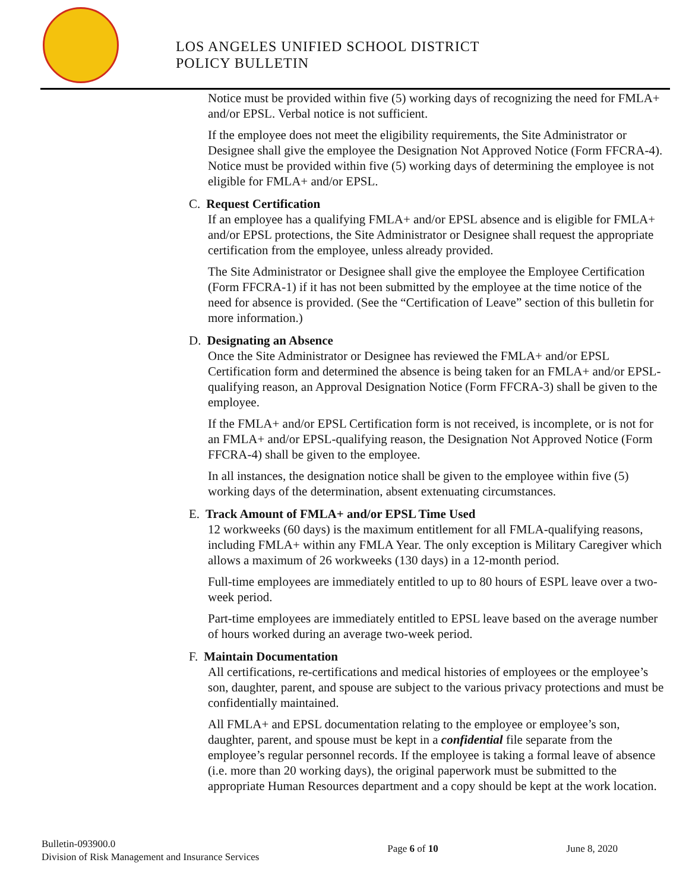LOS ANGELES UNIFIED SCHOOL DISTRICT
POLICY BULLETIN
Notice must be provided within five (5) working days of recognizing the need for FMLA+ and/or EPSL. Verbal notice is not sufficient.
If the employee does not meet the eligibility requirements, the Site Administrator or Designee shall give the employee the Designation Not Approved Notice (Form FFCRA-4). Notice must be provided within five (5) working days of determining the employee is not eligible for FMLA+ and/or EPSL.
C. Request Certification
If an employee has a qualifying FMLA+ and/or EPSL absence and is eligible for FMLA+ and/or EPSL protections, the Site Administrator or Designee shall request the appropriate certification from the employee, unless already provided.
The Site Administrator or Designee shall give the employee the Employee Certification (Form FFCRA-1) if it has not been submitted by the employee at the time notice of the need for absence is provided. (See the “Certification of Leave” section of this bulletin for more information.)
D. Designating an Absence
Once the Site Administrator or Designee has reviewed the FMLA+ and/or EPSL Certification form and determined the absence is being taken for an FMLA+ and/or EPSL-qualifying reason, an Approval Designation Notice (Form FFCRA-3) shall be given to the employee.
If the FMLA+ and/or EPSL Certification form is not received, is incomplete, or is not for an FMLA+ and/or EPSL-qualifying reason, the Designation Not Approved Notice (Form FFCRA-4) shall be given to the employee.
In all instances, the designation notice shall be given to the employee within five (5) working days of the determination, absent extenuating circumstances.
E. Track Amount of FMLA+ and/or EPSL Time Used
12 workweeks (60 days) is the maximum entitlement for all FMLA-qualifying reasons, including FMLA+ within any FMLA Year. The only exception is Military Caregiver which allows a maximum of 26 workweeks (130 days) in a 12-month period.
Full-time employees are immediately entitled to up to 80 hours of ESPL leave over a two-week period.
Part-time employees are immediately entitled to EPSL leave based on the average number of hours worked during an average two-week period.
F. Maintain Documentation
All certifications, re-certifications and medical histories of employees or the employee’s son, daughter, parent, and spouse are subject to the various privacy protections and must be confidentially maintained.
All FMLA+ and EPSL documentation relating to the employee or employee’s son, daughter, parent, and spouse must be kept in a confidential file separate from the employee’s regular personnel records. If the employee is taking a formal leave of absence (i.e. more than 20 working days), the original paperwork must be submitted to the appropriate Human Resources department and a copy should be kept at the work location.
Bulletin-093900.0
Division of Risk Management and Insurance Services
Page 6 of 10 June 8, 2020